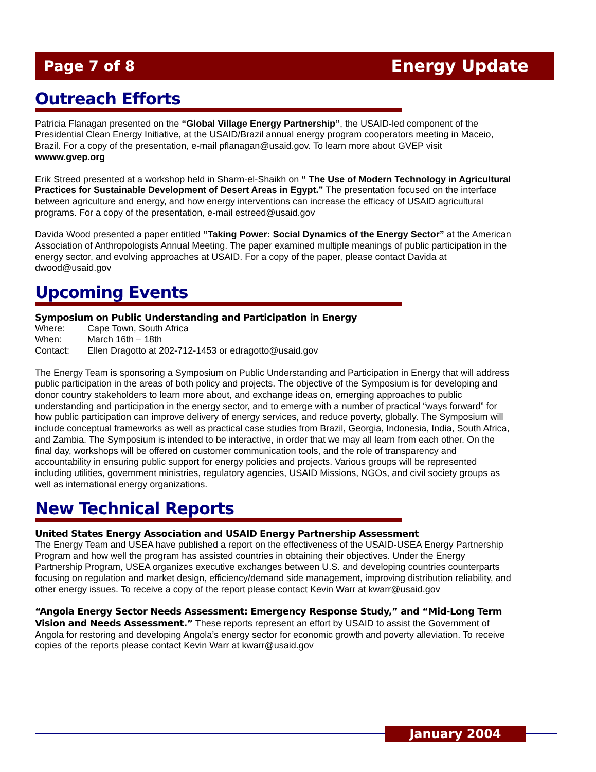Page 7 of 8 Energy Update
Outreach Efforts
Patricia Flanagan presented on the “Global Village Energy Partnership”, the USAID-led component of the Presidential Clean Energy Initiative, at the USAID/Brazil annual energy program cooperators meeting in Maceio, Brazil. For a copy of the presentation, e-mail pflanagan@usaid.gov. To learn more about GVEP visit wwww.gvep.org
Erik Streed presented at a workshop held in Sharm-el-Shaikh on “ The Use of Modern Technology in Agricultural Practices for Sustainable Development of Desert Areas in Egypt.” The presentation focused on the interface between agriculture and energy, and how energy interventions can increase the efficacy of USAID agricultural programs. For a copy of the presentation, e-mail estreed@usaid.gov
Davida Wood presented a paper entitled “Taking Power: Social Dynamics of the Energy Sector” at the American Association of Anthropologists Annual Meeting. The paper examined multiple meanings of public participation in the energy sector, and evolving approaches at USAID. For a copy of the paper, please contact Davida at dwood@usaid.gov
Upcoming Events
Symposium on Public Understanding and Participation in Energy
Where: Cape Town, South Africa
When: March 16th – 18th
Contact: Ellen Dragotto at 202-712-1453 or edragotto@usaid.gov
The Energy Team is sponsoring a Symposium on Public Understanding and Participation in Energy that will address public participation in the areas of both policy and projects. The objective of the Symposium is for developing and donor country stakeholders to learn more about, and exchange ideas on, emerging approaches to public understanding and participation in the energy sector, and to emerge with a number of practical “ways forward” for how public participation can improve delivery of energy services, and reduce poverty, globally. The Symposium will include conceptual frameworks as well as practical case studies from Brazil, Georgia, Indonesia, India, South Africa, and Zambia. The Symposium is intended to be interactive, in order that we may all learn from each other. On the final day, workshops will be offered on customer communication tools, and the role of transparency and accountability in ensuring public support for energy policies and projects. Various groups will be represented including utilities, government ministries, regulatory agencies, USAID Missions, NGOs, and civil society groups as well as international energy organizations.
New Technical Reports
United States Energy Association and USAID Energy Partnership Assessment
The Energy Team and USEA have published a report on the effectiveness of the USAID-USEA Energy Partnership Program and how well the program has assisted countries in obtaining their objectives. Under the Energy Partnership Program, USEA organizes executive exchanges between U.S. and developing countries counterparts focusing on regulation and market design, efficiency/demand side management, improving distribution reliability, and other energy issues. To receive a copy of the report please contact Kevin Warr at kwarr@usaid.gov
“Angola Energy Sector Needs Assessment: Emergency Response Study,” and “Mid-Long Term Vision and Needs Assessment.” These reports represent an effort by USAID to assist the Government of Angola for restoring and developing Angola’s energy sector for economic growth and poverty alleviation. To receive copies of the reports please contact Kevin Warr at kwarr@usaid.gov
January 2004